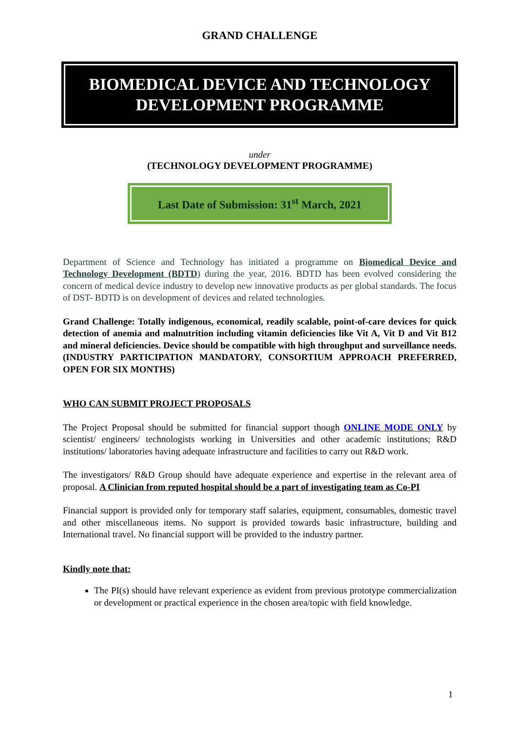GRAND CHALLENGE
BIOMEDICAL DEVICE AND TECHNOLOGY
DEVELOPMENT PROGRAMME
under
(TECHNOLOGY DEVELOPMENT PROGRAMME)
Last Date of Submission: 31<sup>st</sup> March, 2021
Department of Science and Technology has initiated a programme on Biomedical Device and Technology Development (BDTD) during the year, 2016. BDTD has been evolved considering the concern of medical device industry to develop new innovative products as per global standards. The focus of DST- BDTD is on development of devices and related technologies.
Grand Challenge: Totally indigenous, economical, readily scalable, point-of-care devices for quick detection of anemia and malnutrition including vitamin deficiencies like Vit A, Vit D and Vit B12 and mineral deficiencies. Device should be compatible with high throughput and surveillance needs. (INDUSTRY PARTICIPATION MANDATORY, CONSORTIUM APPROACH PREFERRED, OPEN FOR SIX MONTHS)
WHO CAN SUBMIT PROJECT PROPOSALS
The Project Proposal should be submitted for financial support though ONLINE MODE ONLY by scientist/ engineers/ technologists working in Universities and other academic institutions; R&D institutions/ laboratories having adequate infrastructure and facilities to carry out R&D work.
The investigators/ R&D Group should have adequate experience and expertise in the relevant area of proposal. A Clinician from reputed hospital should be a part of investigating team as Co-PI
Financial support is provided only for temporary staff salaries, equipment, consumables, domestic travel and other miscellaneous items. No support is provided towards basic infrastructure, building and International travel. No financial support will be provided to the industry partner.
Kindly note that:
The PI(s) should have relevant experience as evident from previous prototype commercialization or development or practical experience in the chosen area/topic with field knowledge.
1